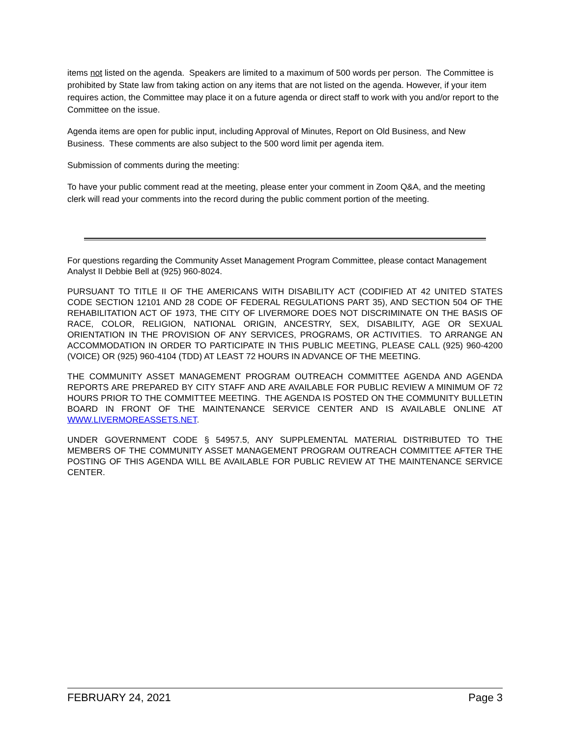items not listed on the agenda. Speakers are limited to a maximum of 500 words per person. The Committee is prohibited by State law from taking action on any items that are not listed on the agenda. However, if your item requires action, the Committee may place it on a future agenda or direct staff to work with you and/or report to the Committee on the issue.
Agenda items are open for public input, including Approval of Minutes, Report on Old Business, and New Business. These comments are also subject to the 500 word limit per agenda item.
Submission of comments during the meeting:
To have your public comment read at the meeting, please enter your comment in Zoom Q&A, and the meeting clerk will read your comments into the record during the public comment portion of the meeting.
For questions regarding the Community Asset Management Program Committee, please contact Management Analyst II Debbie Bell at (925) 960-8024.
PURSUANT TO TITLE II OF THE AMERICANS WITH DISABILITY ACT (CODIFIED AT 42 UNITED STATES CODE SECTION 12101 AND 28 CODE OF FEDERAL REGULATIONS PART 35), AND SECTION 504 OF THE REHABILITATION ACT OF 1973, THE CITY OF LIVERMORE DOES NOT DISCRIMINATE ON THE BASIS OF RACE, COLOR, RELIGION, NATIONAL ORIGIN, ANCESTRY, SEX, DISABILITY, AGE OR SEXUAL ORIENTATION IN THE PROVISION OF ANY SERVICES, PROGRAMS, OR ACTIVITIES. TO ARRANGE AN ACCOMMODATION IN ORDER TO PARTICIPATE IN THIS PUBLIC MEETING, PLEASE CALL (925) 960-4200 (VOICE) OR (925) 960-4104 (TDD) AT LEAST 72 HOURS IN ADVANCE OF THE MEETING.
THE COMMUNITY ASSET MANAGEMENT PROGRAM OUTREACH COMMITTEE AGENDA AND AGENDA REPORTS ARE PREPARED BY CITY STAFF AND ARE AVAILABLE FOR PUBLIC REVIEW A MINIMUM OF 72 HOURS PRIOR TO THE COMMITTEE MEETING. THE AGENDA IS POSTED ON THE COMMUNITY BULLETIN BOARD IN FRONT OF THE MAINTENANCE SERVICE CENTER AND IS AVAILABLE ONLINE AT WWW.LIVERMOREASSETS.NET.
UNDER GOVERNMENT CODE § 54957.5, ANY SUPPLEMENTAL MATERIAL DISTRIBUTED TO THE MEMBERS OF THE COMMUNITY ASSET MANAGEMENT PROGRAM OUTREACH COMMITTEE AFTER THE POSTING OF THIS AGENDA WILL BE AVAILABLE FOR PUBLIC REVIEW AT THE MAINTENANCE SERVICE CENTER.
FEBRUARY 24, 2021 Page 3